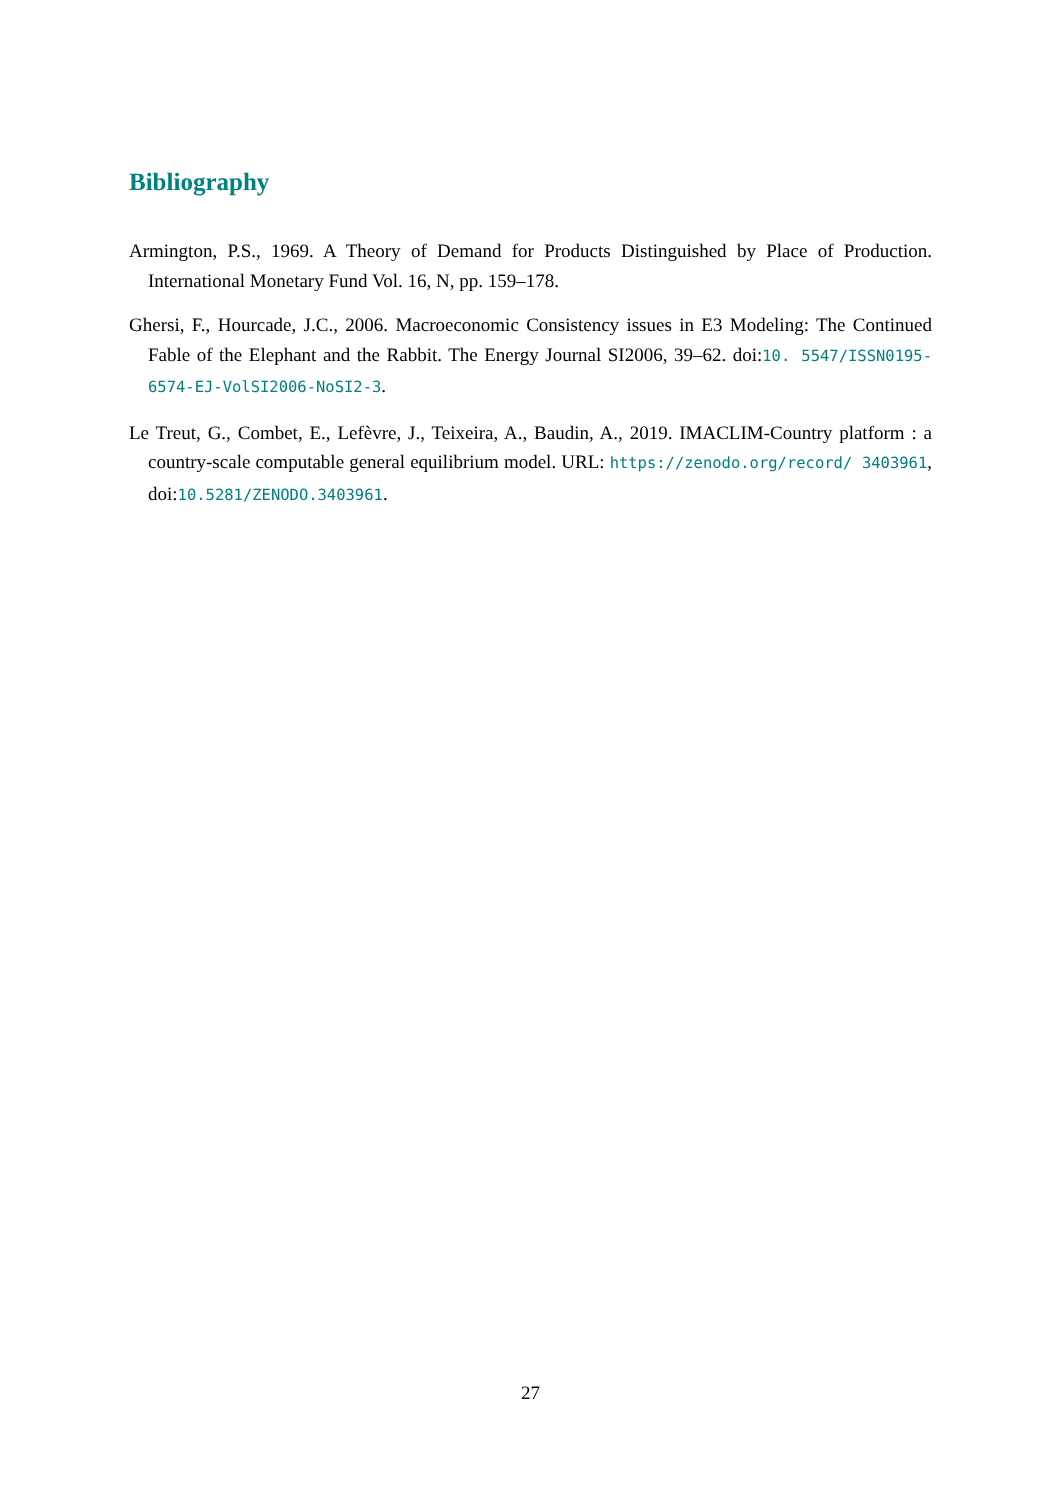Bibliography
Armington, P.S., 1969. A Theory of Demand for Products Distinguished by Place of Production. International Monetary Fund Vol. 16, N, pp. 159–178.
Ghersi, F., Hourcade, J.C., 2006. Macroeconomic Consistency issues in E3 Modeling: The Continued Fable of the Elephant and the Rabbit. The Energy Journal SI2006, 39–62. doi:10. 5547/ISSN0195-6574-EJ-VolSI2006-NoSI2-3.
Le Treut, G., Combet, E., Lefèvre, J., Teixeira, A., Baudin, A., 2019. IMACLIM-Country platform : a country-scale computable general equilibrium model. URL: https://zenodo.org/record/ 3403961, doi:10.5281/ZENODO.3403961.
27